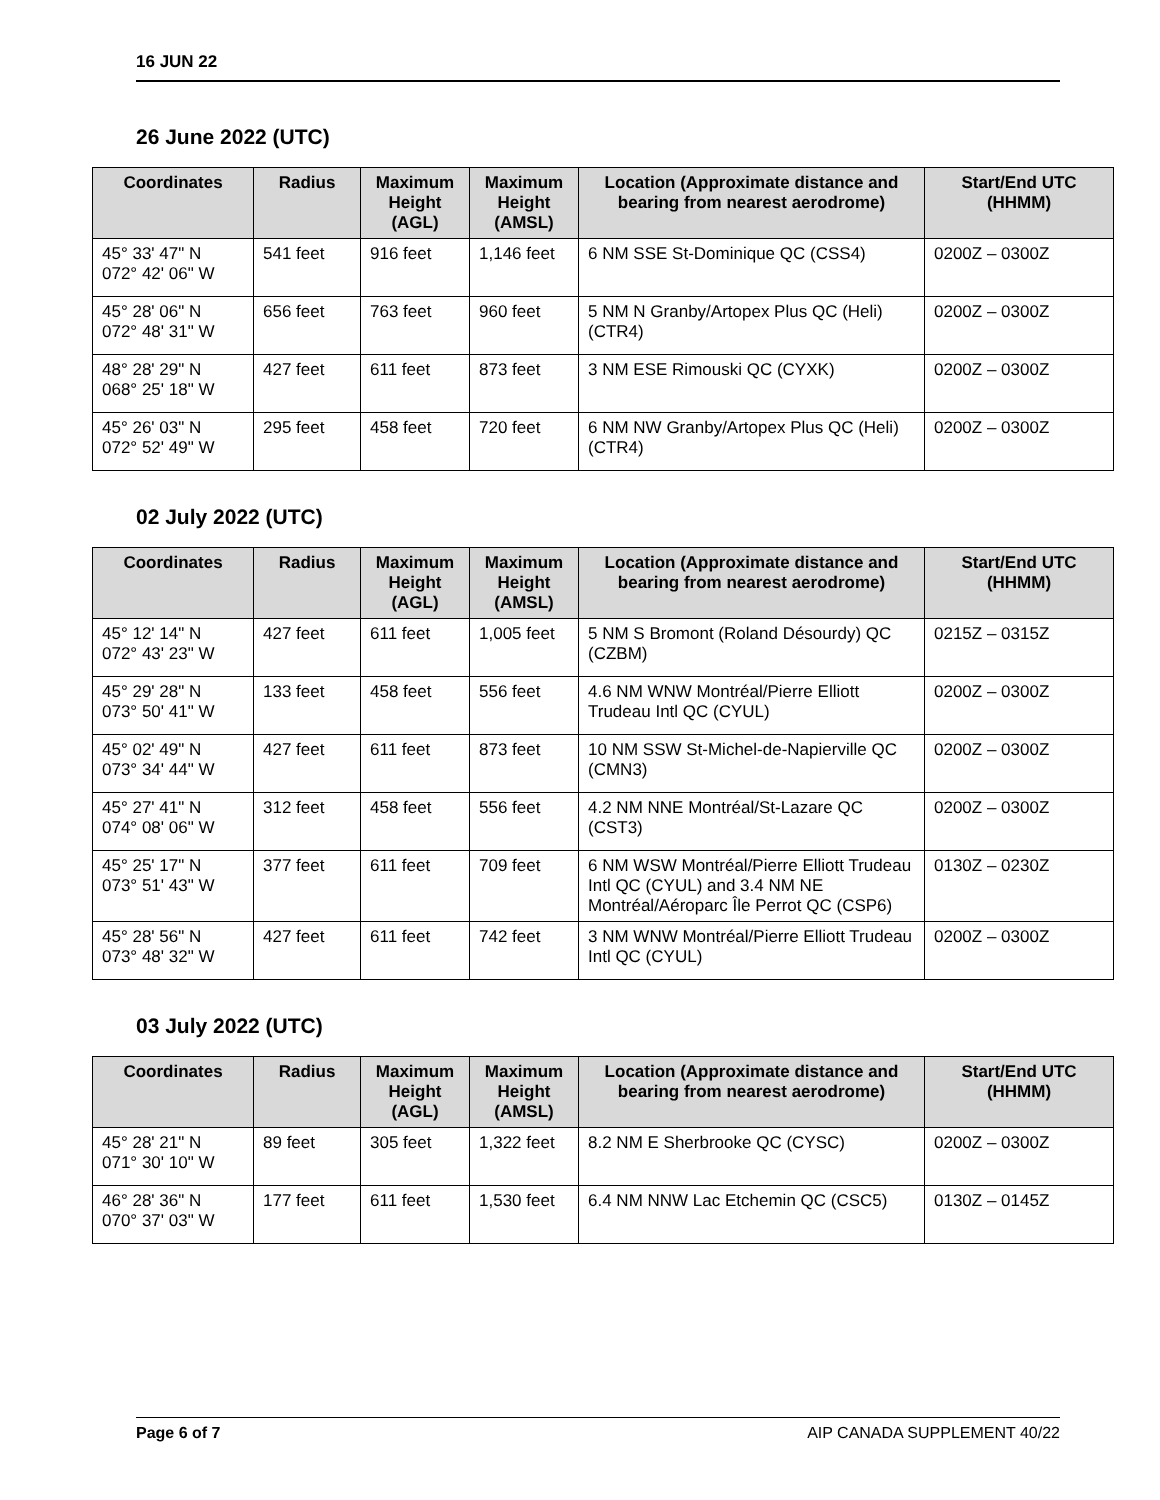16 JUN 22
26 June 2022 (UTC)
| Coordinates | Radius | Maximum Height (AGL) | Maximum Height (AMSL) | Location (Approximate distance and bearing from nearest aerodrome) | Start/End UTC (HHMM) |
| --- | --- | --- | --- | --- | --- |
| 45° 33' 47" N 072° 42' 06" W | 541 feet | 916 feet | 1,146 feet | 6 NM SSE St-Dominique QC (CSS4) | 0200Z – 0300Z |
| 45° 28' 06" N 072° 48' 31" W | 656 feet | 763 feet | 960 feet | 5 NM N Granby/Artopex Plus QC (Heli) (CTR4) | 0200Z – 0300Z |
| 48° 28' 29" N 068° 25' 18" W | 427 feet | 611 feet | 873 feet | 3 NM ESE Rimouski QC (CYXK) | 0200Z – 0300Z |
| 45° 26' 03" N 072° 52' 49" W | 295 feet | 458 feet | 720 feet | 6 NM NW Granby/Artopex Plus QC (Heli) (CTR4) | 0200Z – 0300Z |
02 July 2022 (UTC)
| Coordinates | Radius | Maximum Height (AGL) | Maximum Height (AMSL) | Location (Approximate distance and bearing from nearest aerodrome) | Start/End UTC (HHMM) |
| --- | --- | --- | --- | --- | --- |
| 45° 12' 14" N 072° 43' 23" W | 427 feet | 611 feet | 1,005 feet | 5 NM S Bromont (Roland Désourdy) QC (CZBM) | 0215Z – 0315Z |
| 45° 29' 28" N 073° 50' 41" W | 133 feet | 458 feet | 556 feet | 4.6 NM WNW Montréal/Pierre Elliott Trudeau Intl QC (CYUL) | 0200Z – 0300Z |
| 45° 02' 49" N 073° 34' 44" W | 427 feet | 611 feet | 873 feet | 10 NM SSW St-Michel-de-Napierville QC (CMN3) | 0200Z – 0300Z |
| 45° 27' 41" N 074° 08' 06" W | 312 feet | 458 feet | 556 feet | 4.2 NM NNE Montréal/St-Lazare QC (CST3) | 0200Z – 0300Z |
| 45° 25' 17" N 073° 51' 43" W | 377 feet | 611 feet | 709 feet | 6 NM WSW Montréal/Pierre Elliott Trudeau Intl QC (CYUL) and 3.4 NM NE Montréal/Aéroparc Île Perrot QC (CSP6) | 0130Z – 0230Z |
| 45° 28' 56" N 073° 48' 32" W | 427 feet | 611 feet | 742 feet | 3 NM WNW Montréal/Pierre Elliott Trudeau Intl QC (CYUL) | 0200Z – 0300Z |
03 July 2022 (UTC)
| Coordinates | Radius | Maximum Height (AGL) | Maximum Height (AMSL) | Location (Approximate distance and bearing from nearest aerodrome) | Start/End UTC (HHMM) |
| --- | --- | --- | --- | --- | --- |
| 45° 28' 21" N 071° 30' 10" W | 89 feet | 305 feet | 1,322 feet | 8.2 NM E Sherbrooke QC (CYSC) | 0200Z – 0300Z |
| 46° 28' 36" N 070° 37' 03" W | 177 feet | 611 feet | 1,530 feet | 6.4 NM NNW Lac Etchemin QC (CSC5) | 0130Z – 0145Z |
Page 6 of 7 AIP CANADA SUPPLEMENT 40/22